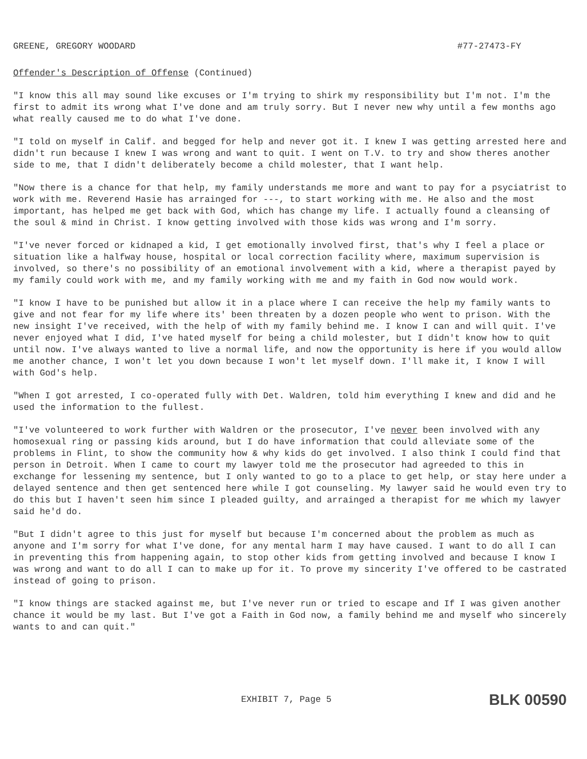GREENE, GREGORY WOODARD #77-27473-FY
Offender's Description of Offense (Continued)
"I know this all may sound like excuses or I'm trying to shirk my responsibility but I'm not. I'm the first to admit its wrong what I've done and am truly sorry. But I never new why until a few months ago what really caused me to do what I've done.
"I told on myself in Calif. and begged for help and never got it. I knew I was getting arrested here and didn't run because I knew I was wrong and want to quit. I went on T.V. to try and show theres another side to me, that I didn't deliberately become a child molester, that I want help.
"Now there is a chance for that help, my family understands me more and want to pay for a psyciatrist to work with me. Reverend Hasie has arrainged for ---, to start working with me. He also and the most important, has helped me get back with God, which has change my life. I actually found a cleansing of the soul & mind in Christ. I know getting involved with those kids was wrong and I'm sorry.
"I've never forced or kidnaped a kid, I get emotionally involved first, that's why I feel a place or situation like a halfway house, hospital or local correction facility where, maximum supervision is involved, so there's no possibility of an emotional involvement with a kid, where a therapist payed by my family could work with me, and my family working with me and my faith in God now would work.
"I know I have to be punished but allow it in a place where I can receive the help my family wants to give and not fear for my life where its' been threaten by a dozen people who went to prison. With the new insight I've received, with the help of with my family behind me. I know I can and will quit. I've never enjoyed what I did, I've hated myself for being a child molester, but I didn't know how to quit until now. I've always wanted to live a normal life, and now the opportunity is here if you would allow me another chance, I won't let you down because I won't let myself down. I'll make it, I know I will with God's help.
"When I got arrested, I co-operated fully with Det. Waldren, told him everything I knew and did and he used the information to the fullest.
"I've volunteered to work further with Waldren or the prosecutor, I've never been involved with any homosexual ring or passing kids around, but I do have information that could alleviate some of the problems in Flint, to show the community how & why kids do get involved. I also think I could find that person in Detroit. When I came to court my lawyer told me the prosecutor had agreeded to this in exchange for lessening my sentence, but I only wanted to go to a place to get help, or stay here under a delayed sentence and then get sentenced here while I got counseling. My lawyer said he would even try to do this but I haven't seen him since I pleaded guilty, and arrainged a therapist for me which my lawyer said he'd do.
"But I didn't agree to this just for myself but because I'm concerned about the problem as much as anyone and I'm sorry for what I've done, for any mental harm I may have caused. I want to do all I can in preventing this from happening again, to stop other kids from getting involved and because I know I was wrong and want to do all I can to make up for it. To prove my sincerity I've offered to be castrated instead of going to prison.
"I know things are stacked against me, but I've never run or tried to escape and If I was given another chance it would be my last. But I've got a Faith in God now, a family behind me and myself who sincerely wants to and can quit."
EXHIBIT 7, Page 5 BLK 00590